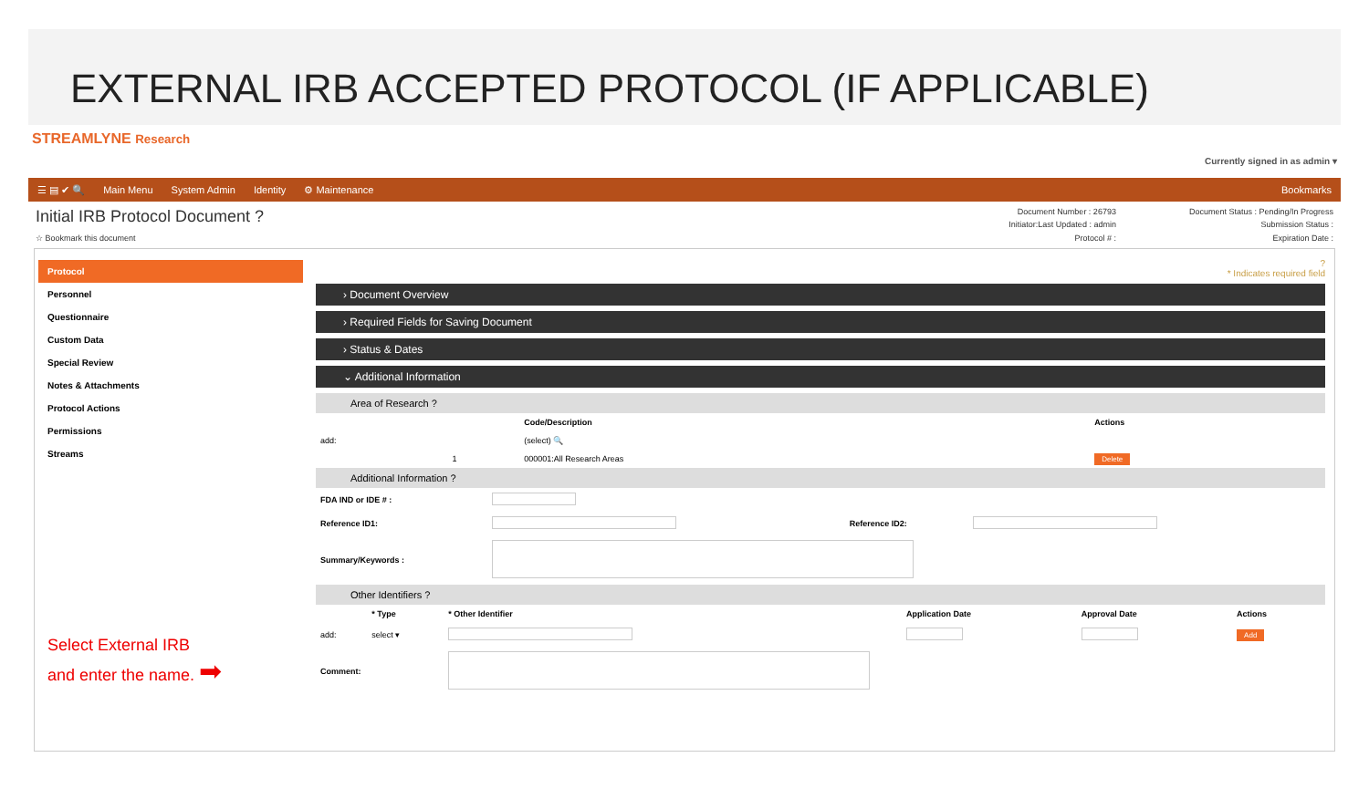EXTERNAL IRB ACCEPTED PROTOCOL (IF APPLICABLE)
STREAMLYNE Research Currently signed in as admin ▾
☰ ▤ ✔ 🔍 Main Menu System Admin Identity ⚙ Maintenance Bookmarks
Initial IRB Protocol Document ?
☆ Bookmark this document
Document Number : 26793 Document Status : Pending/In Progress Initiator:Last Updated : admin Submission Status : Protocol # : Expiration Date :
Protocol
Personnel
Questionnaire
Custom Data
Special Review
Notes & Attachments
Protocol Actions
Permissions
Streams
Select External IRB
and enter the name. ➡
?
* Indicates required field
› Document Overview
› Required Fields for Saving Document
› Status & Dates
⌄ Additional Information
Area of Research ?
| | | Code/Description | Actions |
| --- | --- | --- | --- |
| add: | | (select) 🔍 | |
| | 1 | 000001:All Research Areas | Delete |
Additional Information ?
| FDA IND or IDE # : | | | |
| Reference ID1: | | Reference ID2: | |
| Summary/Keywords : | | | |
Other Identifiers ?
| | * Type | * Other Identifier | Application Date | Approval Date | Actions |
| --- | --- | --- | --- | --- | --- |
| add: | select ▾ | | | | Add |
| Comment: | | | | | |